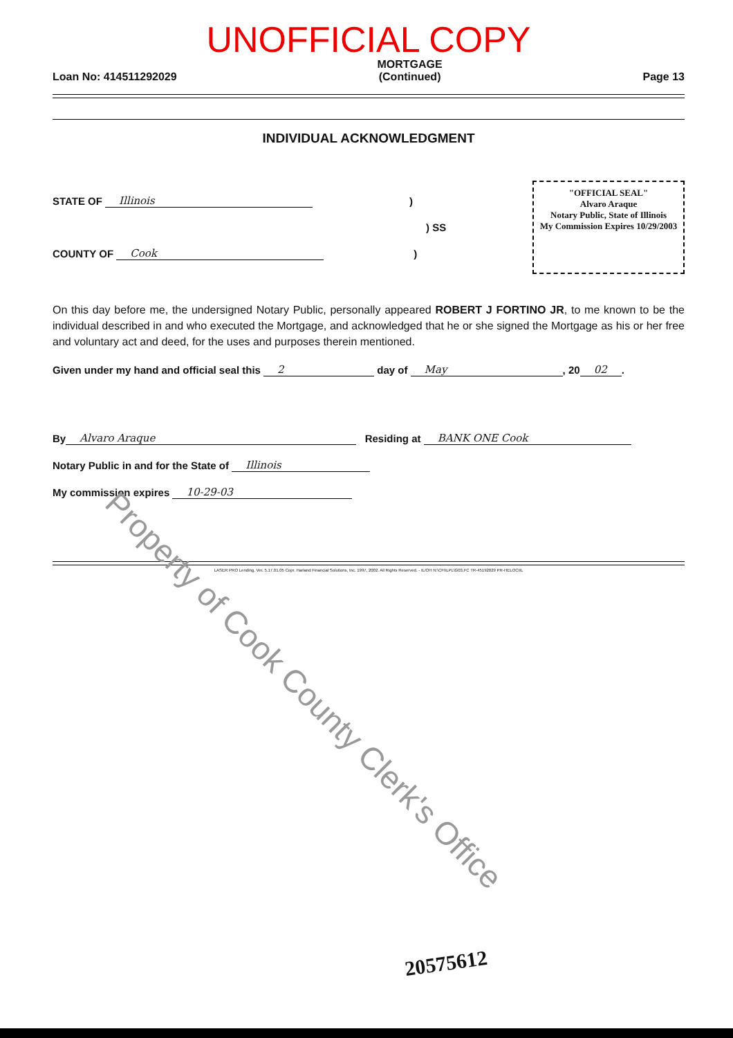UNOFFICIAL COPY
Loan No: 414511292029 MORTGAGE
(Continued) Page 13
INDIVIDUAL ACKNOWLEDGMENT
STATE OF Illinois)
) SS
COUNTY OF Cook)
"OFFICIAL SEAL"
Alvaro Araque
Notary Public, State of Illinois
My Commission Expires 10/29/2003
On this day before me, the undersigned Notary Public, personally appeared ROBERT J FORTINO JR, to me known to be the individual described in and who executed the Mortgage, and acknowledged that he or she signed the Mortgage as his or her free and voluntary act and deed, for the uses and purposes therein mentioned.
Given under my hand and official seal this 2 day of May, 20 02.
By Alvaro Araque Residing at BANK ONE Cook
Notary Public in and for the State of Illinois
My commission expires 10-29-03
LASER PRO Lending, Ver. 5.17.01.05 Copr. Harland Financial Solutions, Inc. 1997, 2002. All Rights Reserved. - IL/OH N:\CFI\LPL\G03.FC TR-45192029 PR-HELOCIIL
Property of Cook County Clerk's Office
20575612